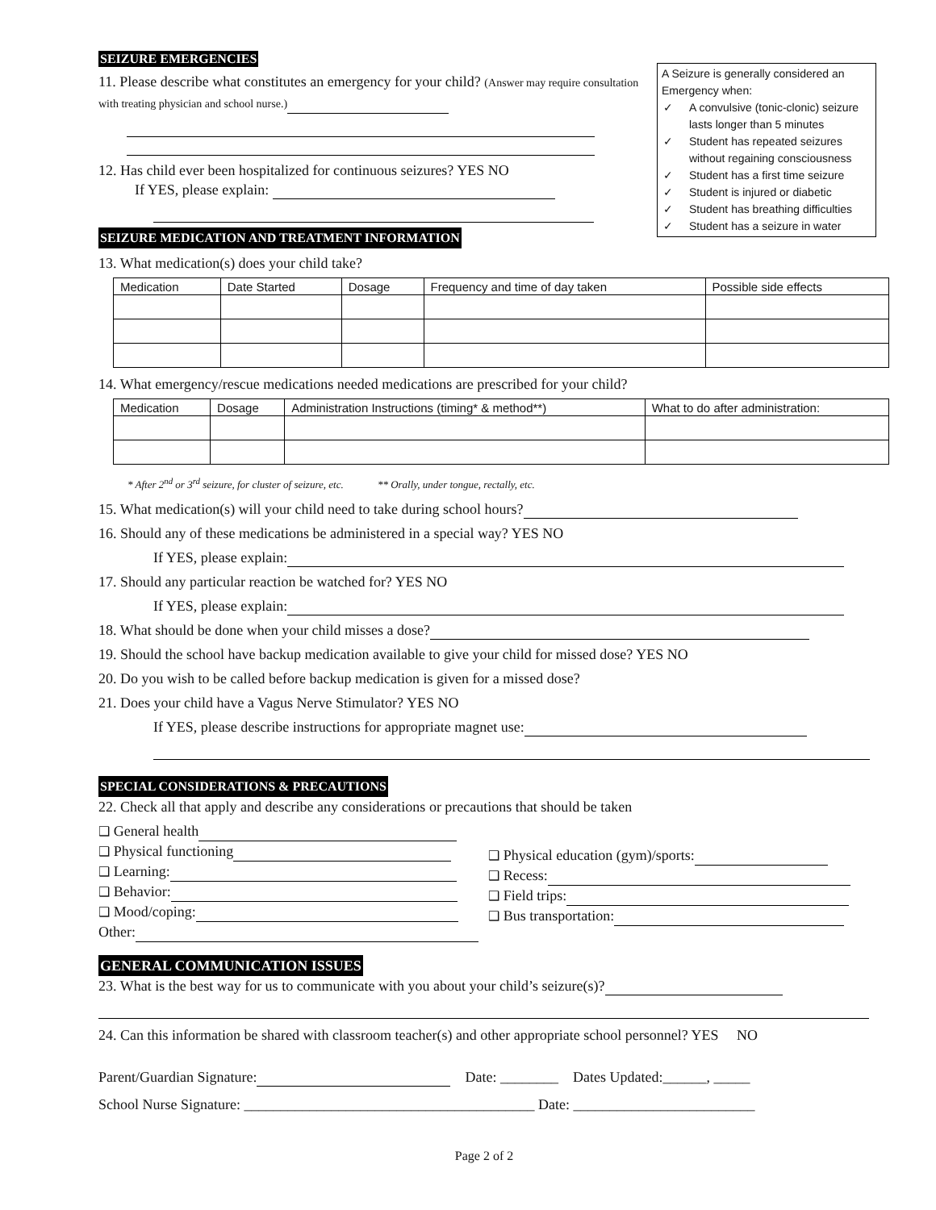A Seizure is generally considered an Emergency when:
✓ A convulsive (tonic-clonic) seizure lasts longer than 5 minutes
✓ Student has repeated seizures without regaining consciousness
✓ Student has a first time seizure
✓ Student is injured or diabetic
✓ Student has breathing difficulties
✓ Student has a seizure in water
SEIZURE EMERGENCIES
11. Please describe what constitutes an emergency for your child? (Answer may require consultation with treating physician and school nurse.)
12. Has child ever been hospitalized for continuous seizures? YES NO
If YES, please explain:
SEIZURE MEDICATION AND TREATMENT INFORMATION
13. What medication(s) does your child take?
| Medication | Date Started | Dosage | Frequency and time of day taken | Possible side effects |
| --- | --- | --- | --- | --- |
14. What emergency/rescue medications needed medications are prescribed for your child?
| Medication | Dosage | Administration Instructions (timing* & method**) | What to do after administration: |
| --- | --- | --- | --- |
* After 2<sup>nd</sup> or 3<sup>rd</sup> seizure, for cluster of seizure, etc. ** Orally, under tongue, rectally, etc.
15. What medication(s) will your child need to take during school hours?
16. Should any of these medications be administered in a special way? YES NO
If YES, please explain:
17. Should any particular reaction be watched for? YES NO
If YES, please explain:
18. What should be done when your child misses a dose?
19. Should the school have backup medication available to give your child for missed dose? YES NO
20. Do you wish to be called before backup medication is given for a missed dose?
21. Does your child have a Vagus Nerve Stimulator? YES NO
If YES, please describe instructions for appropriate magnet use:
SPECIAL CONSIDERATIONS & PRECAUTIONS
22. Check all that apply and describe any considerations or precautions that should be taken
❑ General health
❑ Physical functioning
❑ Learning:
❑ Behavior:
❑ Mood/coping:
Other:
❑ Physical education (gym)/sports:
❑ Recess:
❑ Field trips:
❑ Bus transportation:
GENERAL COMMUNICATION ISSUES
23. What is the best way for us to communicate with you about your child’s seizure(s)?
24. Can this information be shared with classroom teacher(s) and other appropriate school personnel? YES NO
Parent/Guardian Signature: Date: ________ Dates Updated:______, _____
School Nurse Signature: ________________________________________ Date: _________________________
Page 2 of 2